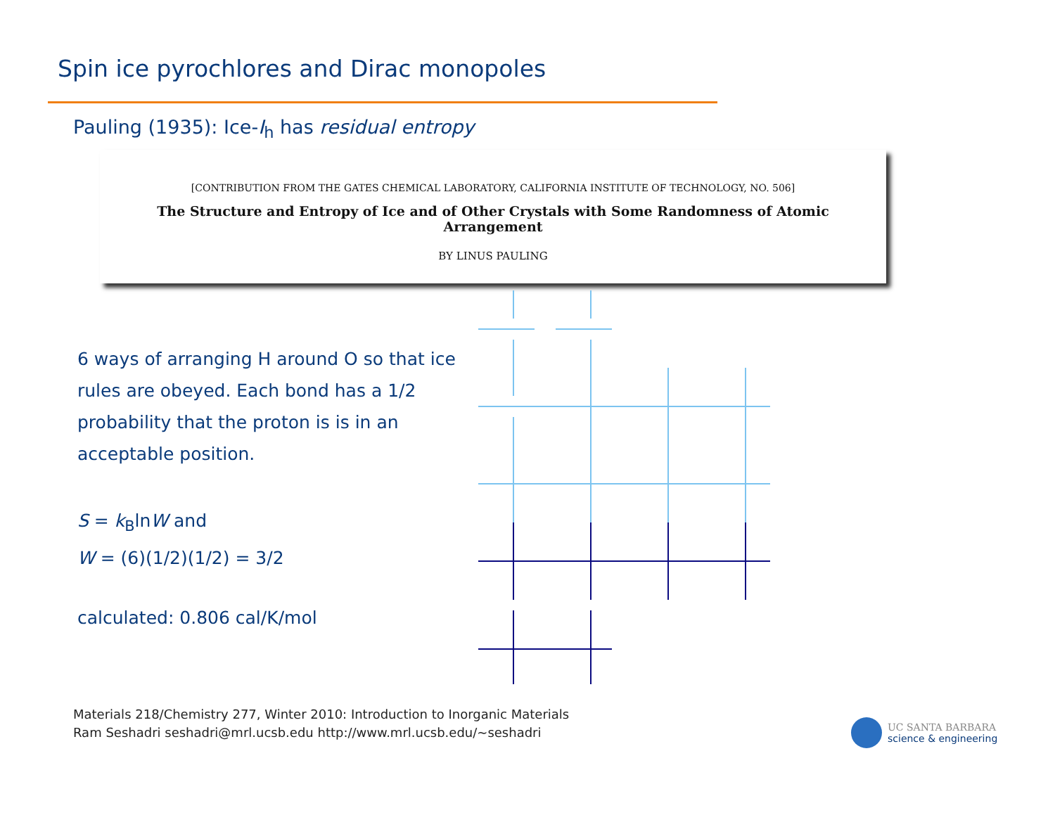Spin ice pyrochlores and Dirac monopoles
Pauling (1935): Ice-I<sub>h</sub> has residual entropy
[CONTRIBUTION FROM THE GATES CHEMICAL LABORATORY, CALIFORNIA INSTITUTE OF TECHNOLOGY, NO. 506]
The Structure and Entropy of Ice and of Other Crystals with Some Randomness of Atomic Arrangement
BY LINUS PAULING
6 ways of arranging H around O so that ice rules are obeyed. Each bond has a 1/2 probability that the proton is is in an acceptable position.
S = k<sub>B</sub>lnW and
W = (6)(1/2)(1/2) = 3/2
calculated: 0.806 cal/K/mol
Materials 218/Chemistry 277, Winter 2010: Introduction to Inorganic Materials
Ram Seshadri seshadri@mrl.ucsb.edu http://www.mrl.ucsb.edu/~seshadri
UC SANTA BARBARA
science & engineering